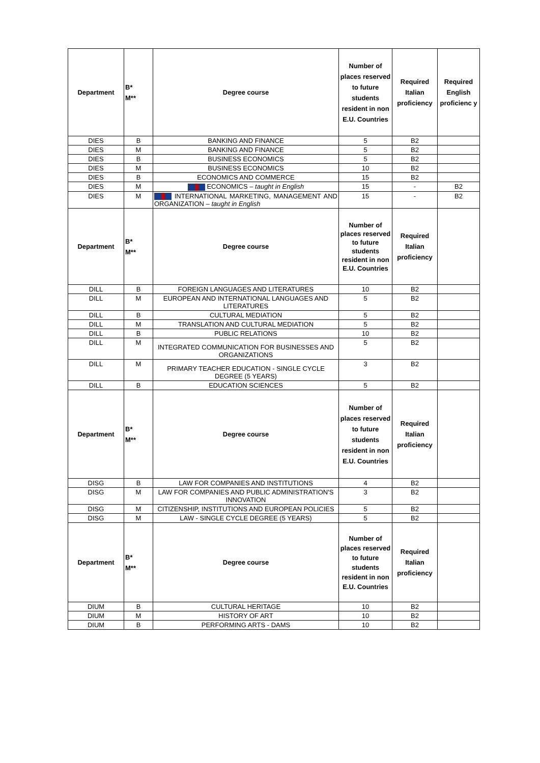| Department | B* M** | Degree course | Number of places reserved to future students resident in non E.U. Countries | Required Italian proficiency | Required English proficienc y |
| --- | --- | --- | --- | --- | --- |
| DIES | B | BANKING AND FINANCE | 5 | B2 | |
| DIES | M | BANKING AND FINANCE | 5 | B2 | |
| DIES | B | BUSINESS ECONOMICS | 5 | B2 | |
| DIES | M | BUSINESS ECONOMICS | 10 | B2 | |
| DIES | B | ECONOMICS AND COMMERCE | 15 | B2 | |
| DIES | M | ECONOMICS – taught in English | 15 | - | B2 |
| DIES | M | INTERNATIONAL MARKETING, MANAGEMENT AND ORGANIZATION – taught in English | 15 | - | B2 |
| Department | B* M** | Degree course | Number of places reserved to future students resident in non E.U. Countries | Required Italian proficiency | |
| DILL | B | FOREIGN LANGUAGES AND LITERATURES | 10 | B2 | |
| DILL | M | EUROPEAN AND INTERNATIONAL LANGUAGES AND LITERATURES | 5 | B2 | |
| DILL | B | CULTURAL MEDIATION | 5 | B2 | |
| DILL | M | TRANSLATION AND CULTURAL MEDIATION | 5 | B2 | |
| DILL | B | PUBLIC RELATIONS | 10 | B2 | |
| DILL | M | INTEGRATED COMMUNICATION FOR BUSINESSES AND ORGANIZATIONS | 5 | B2 | |
| DILL | M | PRIMARY TEACHER EDUCATION - SINGLE CYCLE DEGREE (5 YEARS) | 3 | B2 | |
| DILL | B | EDUCATION SCIENCES | 5 | B2 | |
| Department | B* M** | Degree course | Number of places reserved to future students resident in non E.U. Countries | Required Italian proficiency | |
| DISG | B | LAW FOR COMPANIES AND INSTITUTIONS | 4 | B2 | |
| DISG | M | LAW FOR COMPANIES AND PUBLIC ADMINISTRATION'S INNOVATION | 3 | B2 | |
| DISG | M | CITIZENSHIP, INSTITUTIONS AND EUROPEAN POLICIES | 5 | B2 | |
| DISG | M | LAW - SINGLE CYCLE DEGREE (5 YEARS) | 5 | B2 | |
| Department | B* M** | Degree course | Number of places reserved to future students resident in non E.U. Countries | Required Italian proficiency | |
| DIUM | B | CULTURAL HERITAGE | 10 | B2 | |
| DIUM | M | HISTORY OF ART | 10 | B2 | |
| DIUM | B | PERFORMING ARTS - DAMS | 10 | B2 | |